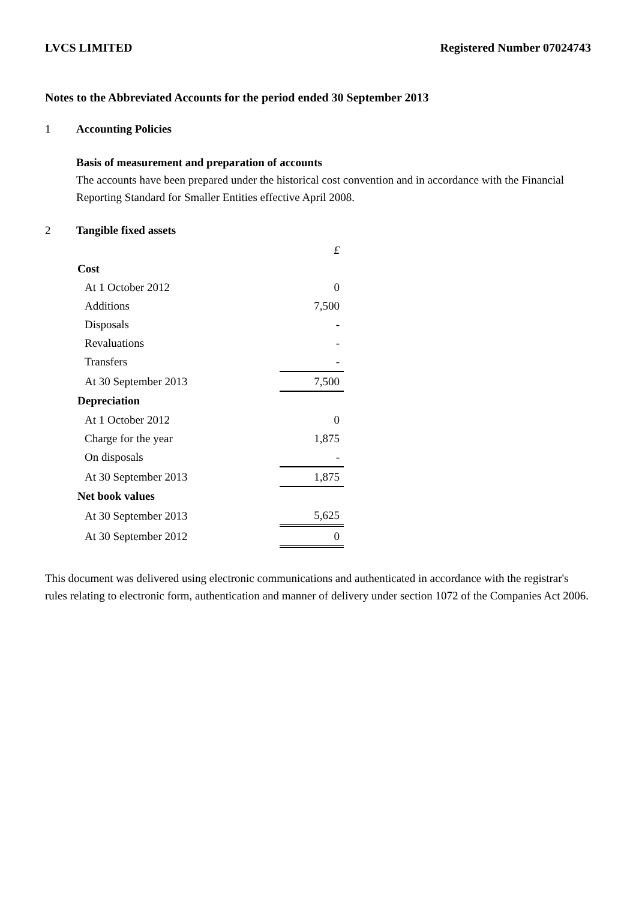LVCS LIMITED Registered Number 07024743
Notes to the Abbreviated Accounts for the period ended 30 September 2013
1 Accounting Policies
Basis of measurement and preparation of accounts
The accounts have been prepared under the historical cost convention and in accordance with the Financial Reporting Standard for Smaller Entities effective April 2008.
2 Tangible fixed assets
| | £ |
| Cost | |
| At 1 October 2012 | 0 |
| Additions | 7,500 |
| Disposals | - |
| Revaluations | - |
| Transfers | - |
| At 30 September 2013 | 7,500 |
| Depreciation | |
| At 1 October 2012 | 0 |
| Charge for the year | 1,875 |
| On disposals | - |
| At 30 September 2013 | 1,875 |
| Net book values | |
| At 30 September 2013 | 5,625 |
| At 30 September 2012 | 0 |
This document was delivered using electronic communications and authenticated in accordance with the registrar's rules relating to electronic form, authentication and manner of delivery under section 1072 of the Companies Act 2006.